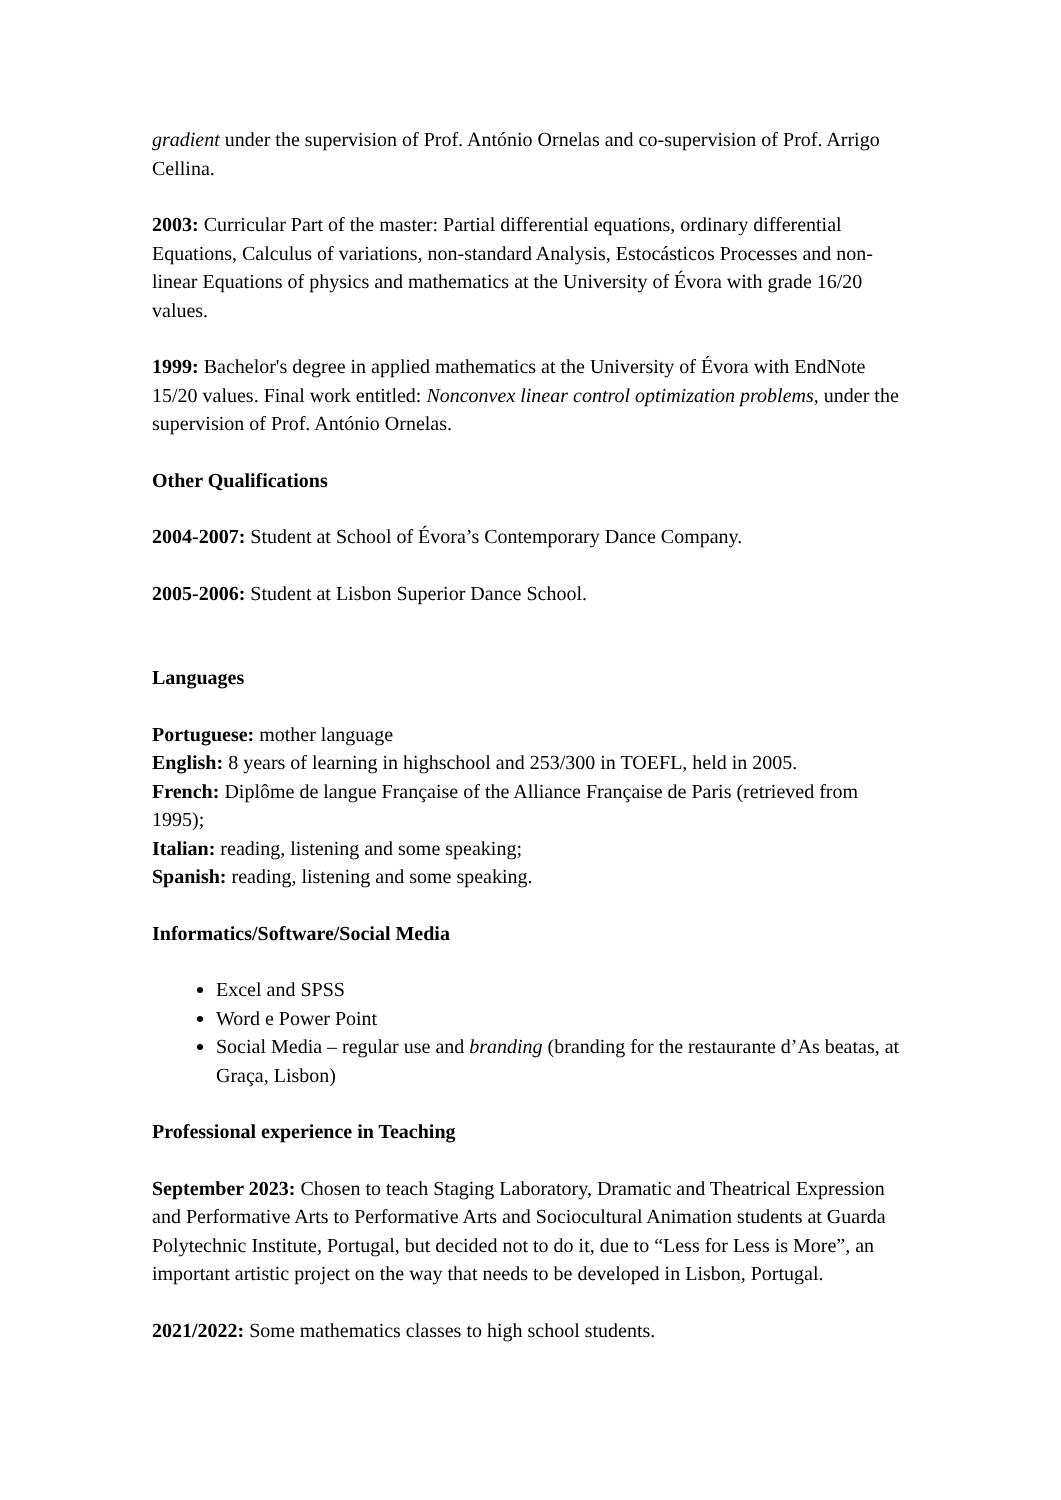gradient under the supervision of Prof. António Ornelas and co-supervision of Prof. Arrigo Cellina.
2003: Curricular Part of the master: Partial differential equations, ordinary differential Equations, Calculus of variations, non-standard Analysis, Estocásticos Processes and non-linear Equations of physics and mathematics at the University of Évora with grade 16/20 values.
1999: Bachelor's degree in applied mathematics at the University of Évora with EndNote 15/20 values. Final work entitled: Nonconvex linear control optimization problems, under the supervision of Prof. António Ornelas.
Other Qualifications
2004-2007: Student at School of Évora’s Contemporary Dance Company.
2005-2006: Student at Lisbon Superior Dance School.
Languages
Portuguese: mother language
English: 8 years of learning in highschool and 253/300 in TOEFL, held in 2005.
French: Diplôme de langue Française of the Alliance Française de Paris (retrieved from 1995);
Italian: reading, listening and some speaking;
Spanish: reading, listening and some speaking.
Informatics/Software/Social Media
Excel and SPSS
Word e Power Point
Social Media – regular use and branding (branding for the restaurante d’As beatas, at Graça, Lisbon)
Professional experience in Teaching
September 2023: Chosen to teach Staging Laboratory, Dramatic and Theatrical Expression and Performative Arts to Performative Arts and Sociocultural Animation students at Guarda Polytechnic Institute, Portugal, but decided not to do it, due to “Less for Less is More”, an important artistic project on the way that needs to be developed in Lisbon, Portugal.
2021/2022: Some mathematics classes to high school students.